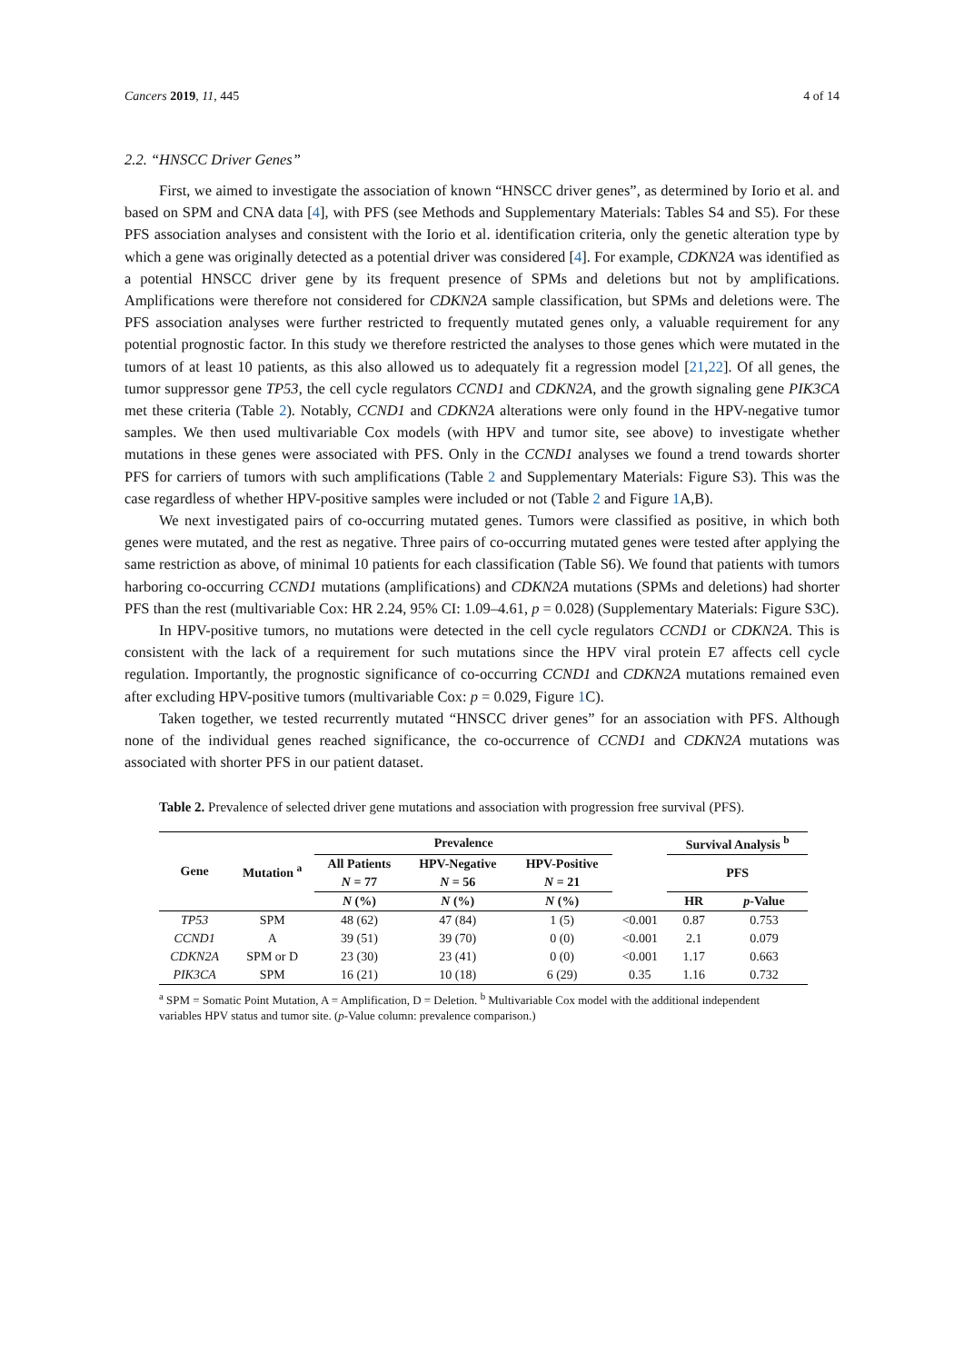Cancers 2019, 11, 445 4 of 14
2.2. “HNSCC Driver Genes”
First, we aimed to investigate the association of known “HNSCC driver genes”, as determined by Iorio et al. and based on SPM and CNA data [4], with PFS (see Methods and Supplementary Materials: Tables S4 and S5). For these PFS association analyses and consistent with the Iorio et al. identification criteria, only the genetic alteration type by which a gene was originally detected as a potential driver was considered [4]. For example, CDKN2A was identified as a potential HNSCC driver gene by its frequent presence of SPMs and deletions but not by amplifications. Amplifications were therefore not considered for CDKN2A sample classification, but SPMs and deletions were. The PFS association analyses were further restricted to frequently mutated genes only, a valuable requirement for any potential prognostic factor. In this study we therefore restricted the analyses to those genes which were mutated in the tumors of at least 10 patients, as this also allowed us to adequately fit a regression model [21,22]. Of all genes, the tumor suppressor gene TP53, the cell cycle regulators CCND1 and CDKN2A, and the growth signaling gene PIK3CA met these criteria (Table 2). Notably, CCND1 and CDKN2A alterations were only found in the HPV-negative tumor samples. We then used multivariable Cox models (with HPV and tumor site, see above) to investigate whether mutations in these genes were associated with PFS. Only in the CCND1 analyses we found a trend towards shorter PFS for carriers of tumors with such amplifications (Table 2 and Supplementary Materials: Figure S3). This was the case regardless of whether HPV-positive samples were included or not (Table 2 and Figure 1 A,B).
We next investigated pairs of co-occurring mutated genes. Tumors were classified as positive, in which both genes were mutated, and the rest as negative. Three pairs of co-occurring mutated genes were tested after applying the same restriction as above, of minimal 10 patients for each classification (Table S6). We found that patients with tumors harboring co-occurring CCND1 mutations (amplifications) and CDKN2A mutations (SPMs and deletions) had shorter PFS than the rest (multivariable Cox: HR 2.24, 95% CI: 1.09–4.61, p = 0.028) (Supplementary Materials: Figure S3C).
In HPV-positive tumors, no mutations were detected in the cell cycle regulators CCND1 or CDKN2A. This is consistent with the lack of a requirement for such mutations since the HPV viral protein E7 affects cell cycle regulation. Importantly, the prognostic significance of co-occurring CCND1 and CDKN2A mutations remained even after excluding HPV-positive tumors (multivariable Cox: p = 0.029, Figure 1 C).
Taken together, we tested recurrently mutated “HNSCC driver genes” for an association with PFS. Although none of the individual genes reached significance, the co-occurrence of CCND1 and CDKN2A mutations was associated with shorter PFS in our patient dataset.
Table 2. Prevalence of selected driver gene mutations and association with progression free survival (PFS).
| Gene | Mutation <sup>a</sup> | Prevalence | | | | Survival Analysis <sup>b</sup> | |
| --- | --- | --- | --- | --- | --- | --- | --- |
| | | All Patients | HPV-Negative | HPV-Positive | | PFS | |
| | | N = 77 | N = 56 | N = 21 | | | |
| | | N (%) | N (%) | N (%) | | HR | p -Value |
| TP53 | SPM | 48 (62) | 47 (84) | 1 (5) | <0.001 | 0.87 | 0.753 |
| CCND1 | A | 39 (51) | 39 (70) | 0 (0) | <0.001 | 2.1 | 0.079 |
| CDKN2A | SPM or D | 23 (30) | 23 (41) | 0 (0) | <0.001 | 1.17 | 0.663 |
| PIK3CA | SPM | 16 (21) | 10 (18) | 6 (29) | 0.35 | 1.16 | 0.732 |
<sup>a</sup> SPM = Somatic Point Mutation, A = Amplification, D = Deletion. <sup>b</sup> Multivariable Cox model with the additional independent variables HPV status and tumor site. (p-Value column: prevalence comparison.)